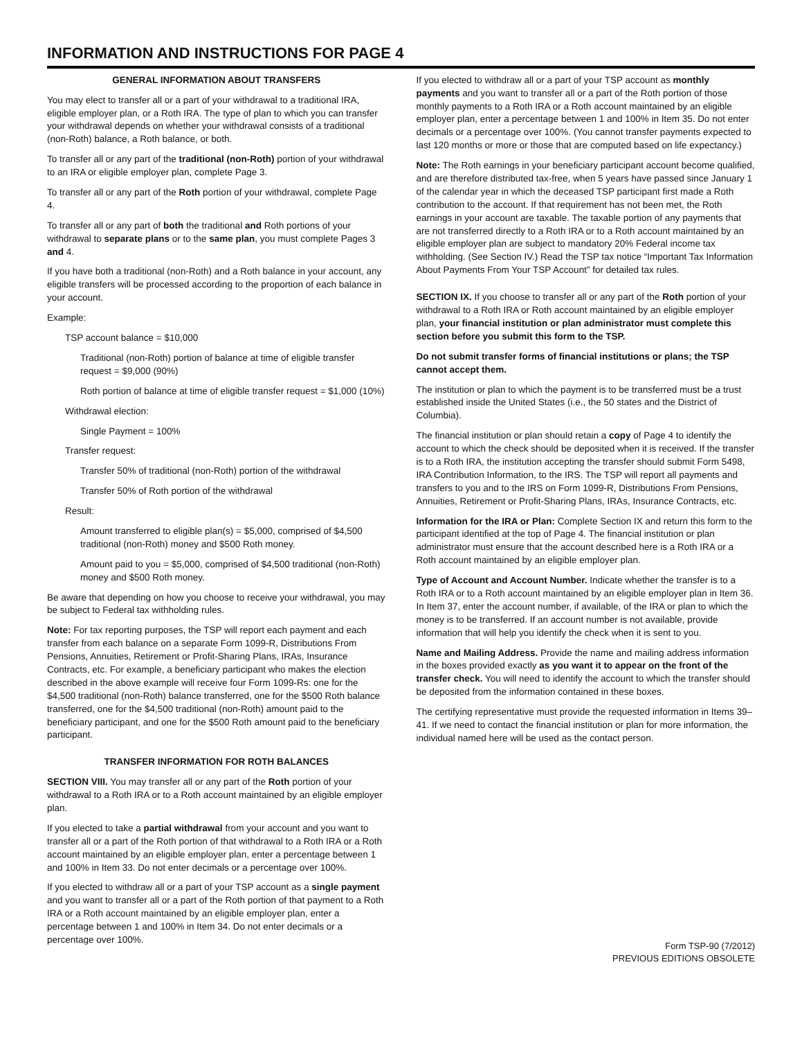INFORMATION AND INSTRUCTIONS FOR PAGE 4
GENERAL INFORMATION ABOUT TRANSFERS
You may elect to transfer all or a part of your withdrawal to a traditional IRA, eligible employer plan, or a Roth IRA. The type of plan to which you can transfer your withdrawal depends on whether your withdrawal consists of a traditional (non-Roth) balance, a Roth balance, or both.
To transfer all or any part of the traditional (non-Roth) portion of your withdrawal to an IRA or eligible employer plan, complete Page 3.
To transfer all or any part of the Roth portion of your withdrawal, complete Page 4.
To transfer all or any part of both the traditional and Roth portions of your withdrawal to separate plans or to the same plan, you must complete Pages 3 and 4.
If you have both a traditional (non-Roth) and a Roth balance in your account, any eligible transfers will be processed according to the proportion of each balance in your account.
Example:
TSP account balance = $10,000
Traditional (non-Roth) portion of balance at time of eligible transfer request = $9,000 (90%)
Roth portion of balance at time of eligible transfer request = $1,000 (10%)
Withdrawal election:
Single Payment = 100%
Transfer request:
Transfer 50% of traditional (non-Roth) portion of the withdrawal
Transfer 50% of Roth portion of the withdrawal
Result:
Amount transferred to eligible plan(s) = $5,000, comprised of $4,500 traditional (non-Roth) money and $500 Roth money.
Amount paid to you = $5,000, comprised of $4,500 traditional (non-Roth) money and $500 Roth money.
Be aware that depending on how you choose to receive your withdrawal, you may be subject to Federal tax withholding rules.
Note: For tax reporting purposes, the TSP will report each payment and each transfer from each balance on a separate Form 1099-R, Distributions From Pensions, Annuities, Retirement or Profit-Sharing Plans, IRAs, Insurance Contracts, etc. For example, a beneficiary participant who makes the election described in the above example will receive four Form 1099-Rs: one for the $4,500 traditional (non-Roth) balance transferred, one for the $500 Roth balance transferred, one for the $4,500 traditional (non-Roth) amount paid to the beneficiary participant, and one for the $500 Roth amount paid to the beneficiary participant.
TRANSFER INFORMATION FOR ROTH BALANCES
SECTION VIII. You may transfer all or any part of the Roth portion of your withdrawal to a Roth IRA or to a Roth account maintained by an eligible employer plan.
If you elected to take a partial withdrawal from your account and you want to transfer all or a part of the Roth portion of that withdrawal to a Roth IRA or a Roth account maintained by an eligible employer plan, enter a percentage between 1 and 100% in Item 33. Do not enter decimals or a percentage over 100%.
If you elected to withdraw all or a part of your TSP account as a single payment and you want to transfer all or a part of the Roth portion of that payment to a Roth IRA or a Roth account maintained by an eligible employer plan, enter a percentage between 1 and 100% in Item 34. Do not enter decimals or a percentage over 100%.
If you elected to withdraw all or a part of your TSP account as monthly payments and you want to transfer all or a part of the Roth portion of those monthly payments to a Roth IRA or a Roth account maintained by an eligible employer plan, enter a percentage between 1 and 100% in Item 35. Do not enter decimals or a percentage over 100%. (You cannot transfer payments expected to last 120 months or more or those that are computed based on life expectancy.)
Note: The Roth earnings in your beneficiary participant account become qualified, and are therefore distributed tax-free, when 5 years have passed since January 1 of the calendar year in which the deceased TSP participant first made a Roth contribution to the account. If that requirement has not been met, the Roth earnings in your account are taxable. The taxable portion of any payments that are not transferred directly to a Roth IRA or to a Roth account maintained by an eligible employer plan are subject to mandatory 20% Federal income tax withholding. (See Section IV.) Read the TSP tax notice “Important Tax Information About Payments From Your TSP Account” for detailed tax rules.
SECTION IX. If you choose to transfer all or any part of the Roth portion of your withdrawal to a Roth IRA or Roth account maintained by an eligible employer plan, your financial institution or plan administrator must complete this section before you submit this form to the TSP.
Do not submit transfer forms of financial institutions or plans; the TSP cannot accept them.
The institution or plan to which the payment is to be transferred must be a trust established inside the United States (i.e., the 50 states and the District of Columbia).
The financial institution or plan should retain a copy of Page 4 to identify the account to which the check should be deposited when it is received. If the transfer is to a Roth IRA, the institution accepting the transfer should submit Form 5498, IRA Contribution Information, to the IRS. The TSP will report all payments and transfers to you and to the IRS on Form 1099-R, Distributions From Pensions, Annuities, Retirement or Profit-Sharing Plans, IRAs, Insurance Contracts, etc.
Information for the IRA or Plan: Complete Section IX and return this form to the participant identified at the top of Page 4. The financial institution or plan administrator must ensure that the account described here is a Roth IRA or a Roth account maintained by an eligible employer plan.
Type of Account and Account Number. Indicate whether the transfer is to a Roth IRA or to a Roth account maintained by an eligible employer plan in Item 36. In Item 37, enter the account number, if available, of the IRA or plan to which the money is to be transferred. If an account number is not available, provide information that will help you identify the check when it is sent to you.
Name and Mailing Address. Provide the name and mailing address information in the boxes provided exactly as you want it to appear on the front of the transfer check. You will need to identify the account to which the transfer should be deposited from the information contained in these boxes.
The certifying representative must provide the requested information in Items 39–41. If we need to contact the financial institution or plan for more information, the individual named here will be used as the contact person.
Form TSP-90 (7/2012)
PREVIOUS EDITIONS OBSOLETE